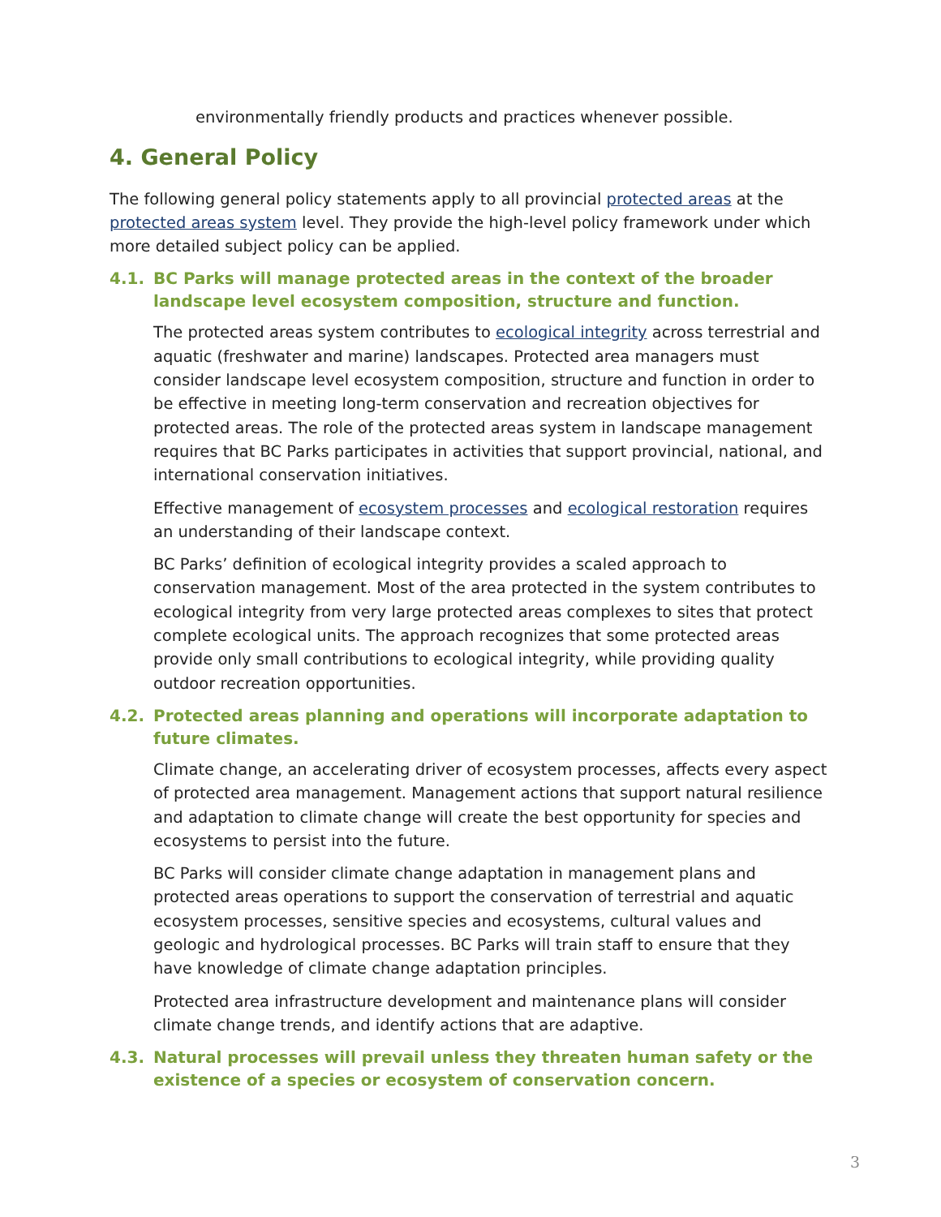environmentally friendly products and practices whenever possible.
4. General Policy
The following general policy statements apply to all provincial protected areas at the protected areas system level. They provide the high-level policy framework under which more detailed subject policy can be applied.
4.1. BC Parks will manage protected areas in the context of the broader landscape level ecosystem composition, structure and function.
The protected areas system contributes to ecological integrity across terrestrial and aquatic (freshwater and marine) landscapes. Protected area managers must consider landscape level ecosystem composition, structure and function in order to be effective in meeting long-term conservation and recreation objectives for protected areas. The role of the protected areas system in landscape management requires that BC Parks participates in activities that support provincial, national, and international conservation initiatives.
Effective management of ecosystem processes and ecological restoration requires an understanding of their landscape context.
BC Parks’ definition of ecological integrity provides a scaled approach to conservation management. Most of the area protected in the system contributes to ecological integrity from very large protected areas complexes to sites that protect complete ecological units. The approach recognizes that some protected areas provide only small contributions to ecological integrity, while providing quality outdoor recreation opportunities.
4.2. Protected areas planning and operations will incorporate adaptation to future climates.
Climate change, an accelerating driver of ecosystem processes, affects every aspect of protected area management. Management actions that support natural resilience and adaptation to climate change will create the best opportunity for species and ecosystems to persist into the future.
BC Parks will consider climate change adaptation in management plans and protected areas operations to support the conservation of terrestrial and aquatic ecosystem processes, sensitive species and ecosystems, cultural values and geologic and hydrological processes. BC Parks will train staff to ensure that they have knowledge of climate change adaptation principles.
Protected area infrastructure development and maintenance plans will consider climate change trends, and identify actions that are adaptive.
4.3. Natural processes will prevail unless they threaten human safety or the existence of a species or ecosystem of conservation concern.
3